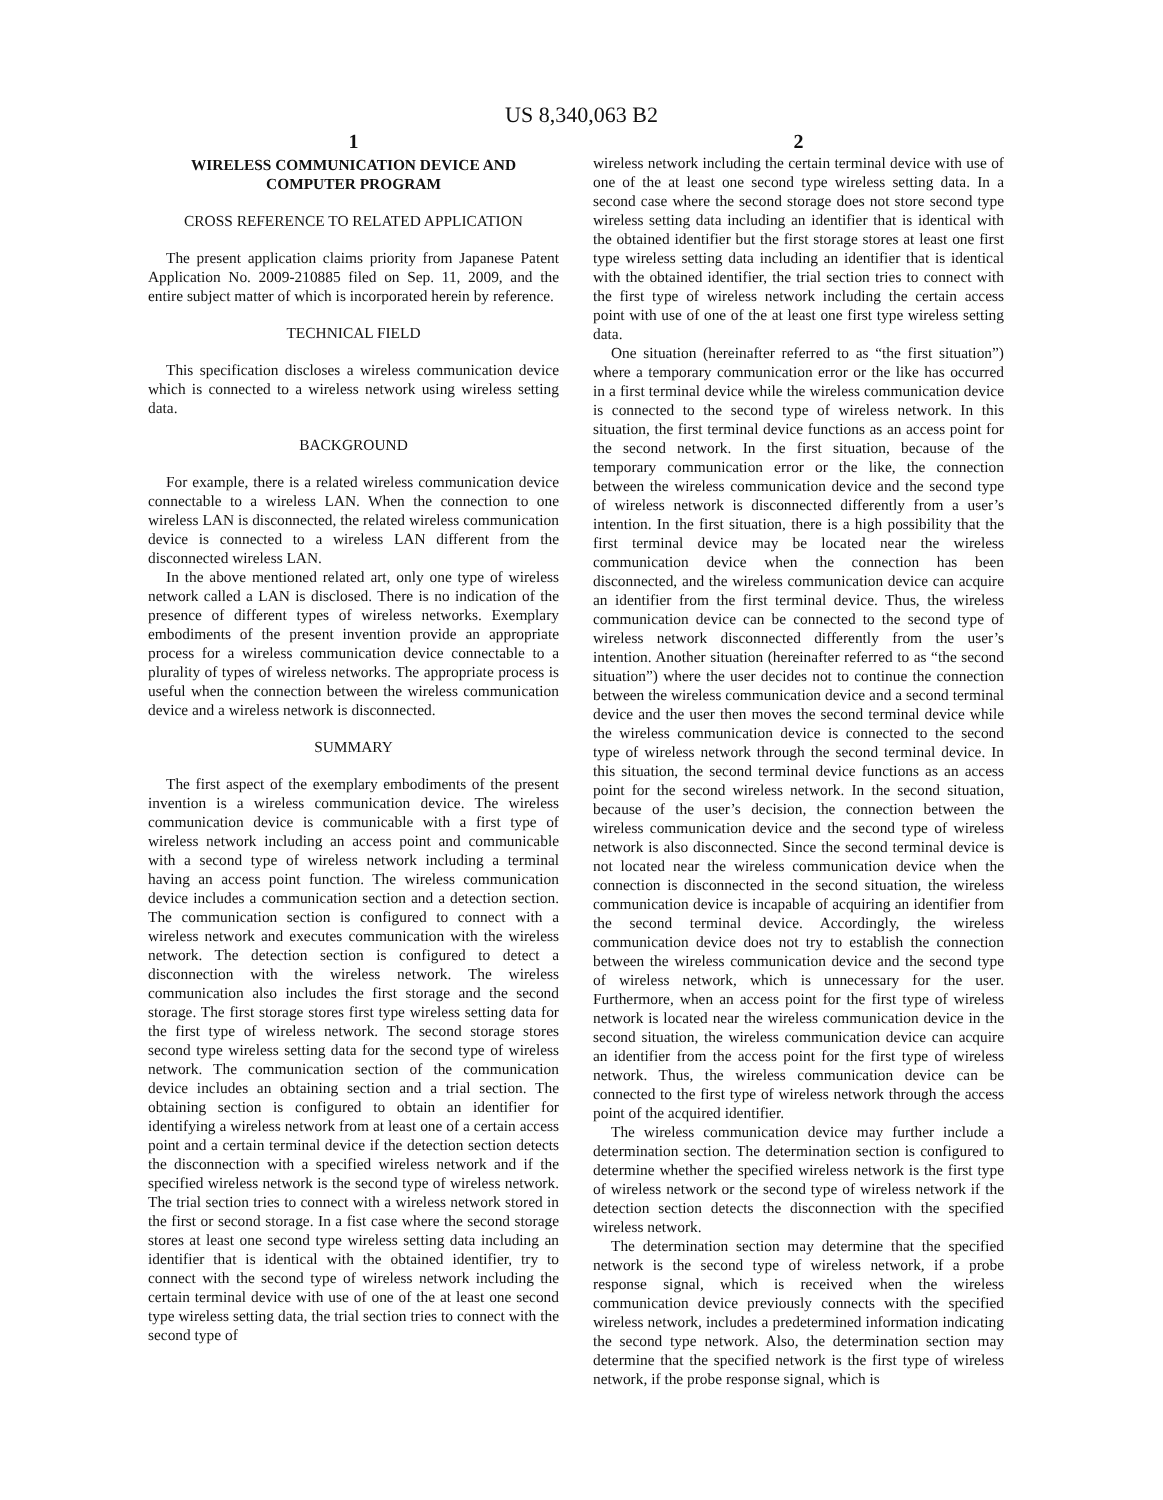US 8,340,063 B2
1
WIRELESS COMMUNICATION DEVICE AND COMPUTER PROGRAM
CROSS REFERENCE TO RELATED APPLICATION
The present application claims priority from Japanese Patent Application No. 2009-210885 filed on Sep. 11, 2009, and the entire subject matter of which is incorporated herein by reference.
TECHNICAL FIELD
This specification discloses a wireless communication device which is connected to a wireless network using wireless setting data.
BACKGROUND
For example, there is a related wireless communication device connectable to a wireless LAN. When the connection to one wireless LAN is disconnected, the related wireless communication device is connected to a wireless LAN different from the disconnected wireless LAN.
In the above mentioned related art, only one type of wireless network called a LAN is disclosed. There is no indication of the presence of different types of wireless networks. Exemplary embodiments of the present invention provide an appropriate process for a wireless communication device connectable to a plurality of types of wireless networks. The appropriate process is useful when the connection between the wireless communication device and a wireless network is disconnected.
SUMMARY
The first aspect of the exemplary embodiments of the present invention is a wireless communication device. The wireless communication device is communicable with a first type of wireless network including an access point and communicable with a second type of wireless network including a terminal having an access point function. The wireless communication device includes a communication section and a detection section. The communication section is configured to connect with a wireless network and executes communication with the wireless network. The detection section is configured to detect a disconnection with the wireless network. The wireless communication also includes the first storage and the second storage. The first storage stores first type wireless setting data for the first type of wireless network. The second storage stores second type wireless setting data for the second type of wireless network. The communication section of the communication device includes an obtaining section and a trial section. The obtaining section is configured to obtain an identifier for identifying a wireless network from at least one of a certain access point and a certain terminal device if the detection section detects the disconnection with a specified wireless network and if the specified wireless network is the second type of wireless network. The trial section tries to connect with a wireless network stored in the first or second storage. In a fist case where the second storage stores at least one second type wireless setting data including an identifier that is identical with the obtained identifier, try to connect with the second type of wireless network including the certain terminal device with use of one of the at least one second type wireless setting data, the trial section tries to connect with the second type of
2
wireless network including the certain terminal device with use of one of the at least one second type wireless setting data. In a second case where the second storage does not store second type wireless setting data including an identifier that is identical with the obtained identifier but the first storage stores at least one first type wireless setting data including an identifier that is identical with the obtained identifier, the trial section tries to connect with the first type of wireless network including the certain access point with use of one of the at least one first type wireless setting data.
One situation (hereinafter referred to as “the first situation”) where a temporary communication error or the like has occurred in a first terminal device while the wireless communication device is connected to the second type of wireless network. In this situation, the first terminal device functions as an access point for the second network. In the first situation, because of the temporary communication error or the like, the connection between the wireless communication device and the second type of wireless network is disconnected differently from a user’s intention. In the first situation, there is a high possibility that the first terminal device may be located near the wireless communication device when the connection has been disconnected, and the wireless communication device can acquire an identifier from the first terminal device. Thus, the wireless communication device can be connected to the second type of wireless network disconnected differently from the user’s intention. Another situation (hereinafter referred to as “the second situation”) where the user decides not to continue the connection between the wireless communication device and a second terminal device and the user then moves the second terminal device while the wireless communication device is connected to the second type of wireless network through the second terminal device. In this situation, the second terminal device functions as an access point for the second wireless network. In the second situation, because of the user’s decision, the connection between the wireless communication device and the second type of wireless network is also disconnected. Since the second terminal device is not located near the wireless communication device when the connection is disconnected in the second situation, the wireless communication device is incapable of acquiring an identifier from the second terminal device. Accordingly, the wireless communication device does not try to establish the connection between the wireless communication device and the second type of wireless network, which is unnecessary for the user. Furthermore, when an access point for the first type of wireless network is located near the wireless communication device in the second situation, the wireless communication device can acquire an identifier from the access point for the first type of wireless network. Thus, the wireless communication device can be connected to the first type of wireless network through the access point of the acquired identifier.
The wireless communication device may further include a determination section. The determination section is configured to determine whether the specified wireless network is the first type of wireless network or the second type of wireless network if the detection section detects the disconnection with the specified wireless network.
The determination section may determine that the specified network is the second type of wireless network, if a probe response signal, which is received when the wireless communication device previously connects with the specified wireless network, includes a predetermined information indicating the second type network. Also, the determination section may determine that the specified network is the first type of wireless network, if the probe response signal, which is